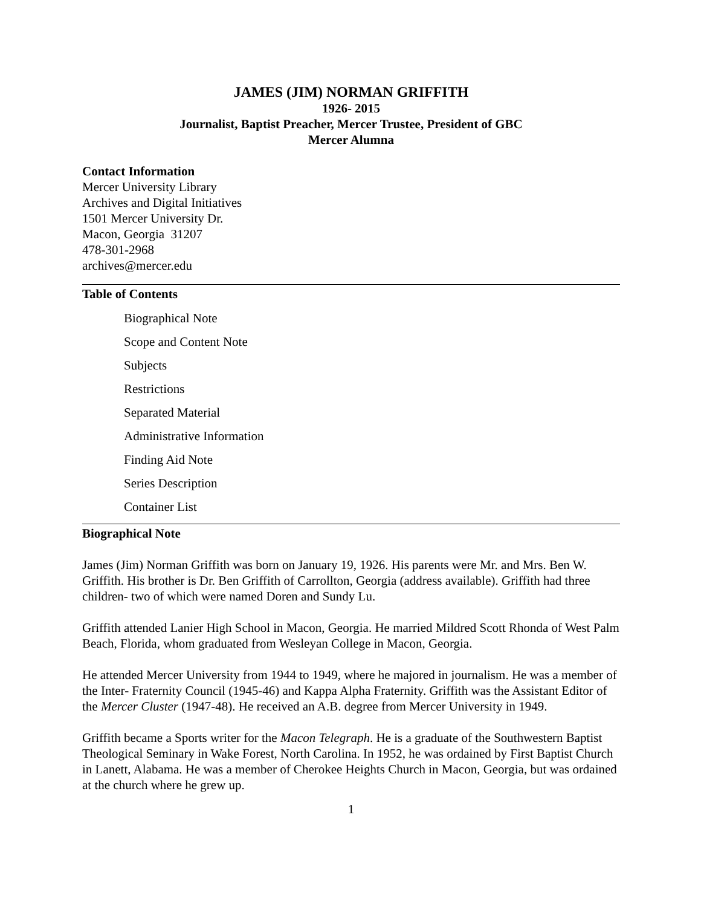JAMES (JIM) NORMAN GRIFFITH
1926- 2015
Journalist, Baptist Preacher, Mercer Trustee, President of GBC
Mercer Alumna
Contact Information
Mercer University Library
Archives and Digital Initiatives
1501 Mercer University Dr.
Macon, Georgia 31207
478-301-2968
archives@mercer.edu
Table of Contents
Biographical Note
Scope and Content Note
Subjects
Restrictions
Separated Material
Administrative Information
Finding Aid Note
Series Description
Container List
Biographical Note
James (Jim) Norman Griffith was born on January 19, 1926. His parents were Mr. and Mrs. Ben W. Griffith. His brother is Dr. Ben Griffith of Carrollton, Georgia (address available). Griffith had three children- two of which were named Doren and Sundy Lu.
Griffith attended Lanier High School in Macon, Georgia. He married Mildred Scott Rhonda of West Palm Beach, Florida, whom graduated from Wesleyan College in Macon, Georgia.
He attended Mercer University from 1944 to 1949, where he majored in journalism. He was a member of the Inter- Fraternity Council (1945-46) and Kappa Alpha Fraternity. Griffith was the Assistant Editor of the Mercer Cluster (1947-48). He received an A.B. degree from Mercer University in 1949.
Griffith became a Sports writer for the Macon Telegraph. He is a graduate of the Southwestern Baptist Theological Seminary in Wake Forest, North Carolina. In 1952, he was ordained by First Baptist Church in Lanett, Alabama. He was a member of Cherokee Heights Church in Macon, Georgia, but was ordained at the church where he grew up.
1